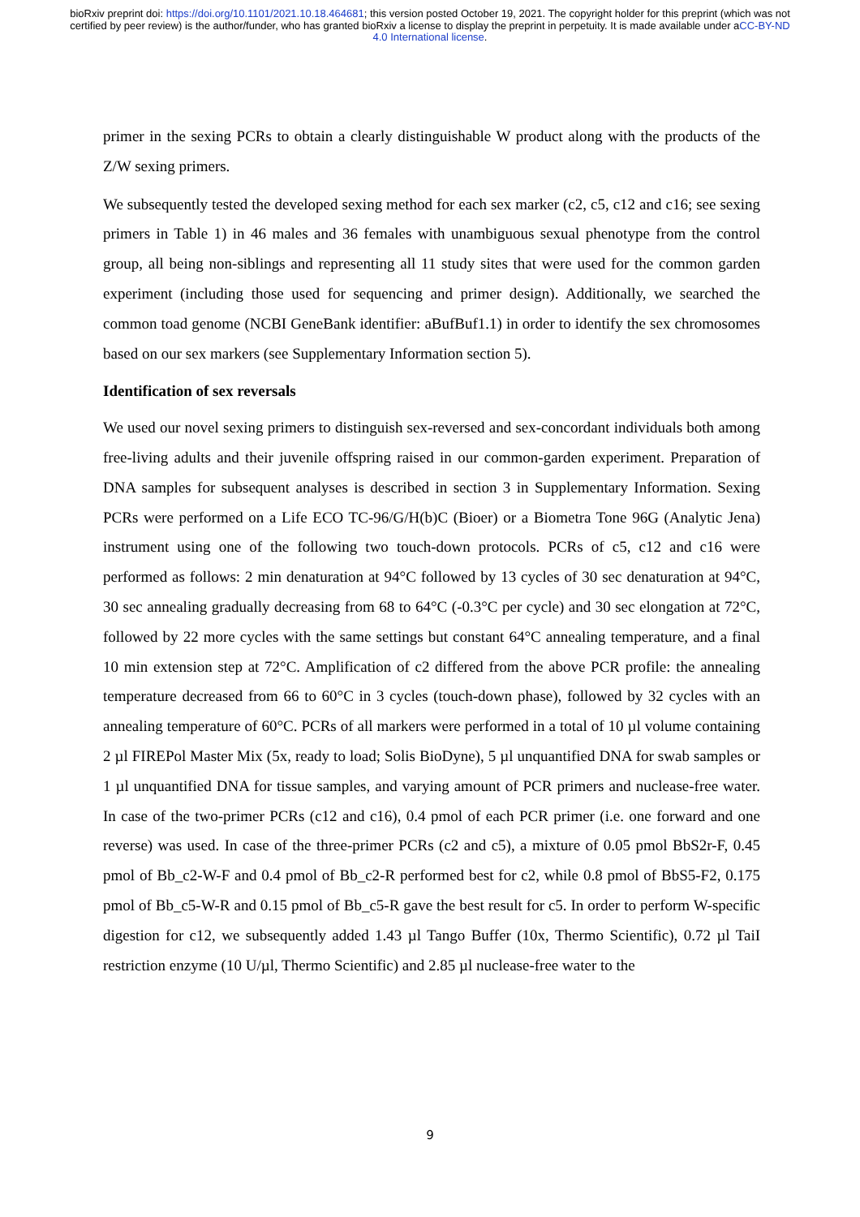bioRxiv preprint doi: https://doi.org/10.1101/2021.10.18.464681; this version posted October 19, 2021. The copyright holder for this preprint (which was not certified by peer review) is the author/funder, who has granted bioRxiv a license to display the preprint in perpetuity. It is made available under aCC-BY-ND 4.0 International license.
primer in the sexing PCRs to obtain a clearly distinguishable W product along with the products of the Z/W sexing primers.
We subsequently tested the developed sexing method for each sex marker (c2, c5, c12 and c16; see sexing primers in Table 1) in 46 males and 36 females with unambiguous sexual phenotype from the control group, all being non-siblings and representing all 11 study sites that were used for the common garden experiment (including those used for sequencing and primer design). Additionally, we searched the common toad genome (NCBI GeneBank identifier: aBufBuf1.1) in order to identify the sex chromosomes based on our sex markers (see Supplementary Information section 5).
Identification of sex reversals
We used our novel sexing primers to distinguish sex-reversed and sex-concordant individuals both among free-living adults and their juvenile offspring raised in our common-garden experiment. Preparation of DNA samples for subsequent analyses is described in section 3 in Supplementary Information. Sexing PCRs were performed on a Life ECO TC-96/G/H(b)C (Bioer) or a Biometra Tone 96G (Analytic Jena) instrument using one of the following two touch-down protocols. PCRs of c5, c12 and c16 were performed as follows: 2 min denaturation at 94°C followed by 13 cycles of 30 sec denaturation at 94°C, 30 sec annealing gradually decreasing from 68 to 64°C (-0.3°C per cycle) and 30 sec elongation at 72°C, followed by 22 more cycles with the same settings but constant 64°C annealing temperature, and a final 10 min extension step at 72°C. Amplification of c2 differed from the above PCR profile: the annealing temperature decreased from 66 to 60°C in 3 cycles (touch-down phase), followed by 32 cycles with an annealing temperature of 60°C. PCRs of all markers were performed in a total of 10 µl volume containing 2 µl FIREPol Master Mix (5x, ready to load; Solis BioDyne), 5 µl unquantified DNA for swab samples or 1 µl unquantified DNA for tissue samples, and varying amount of PCR primers and nuclease-free water. In case of the two-primer PCRs (c12 and c16), 0.4 pmol of each PCR primer (i.e. one forward and one reverse) was used. In case of the three-primer PCRs (c2 and c5), a mixture of 0.05 pmol BbS2r-F, 0.45 pmol of Bb_c2-W-F and 0.4 pmol of Bb_c2-R performed best for c2, while 0.8 pmol of BbS5-F2, 0.175 pmol of Bb_c5-W-R and 0.15 pmol of Bb_c5-R gave the best result for c5. In order to perform W-specific digestion for c12, we subsequently added 1.43 µl Tango Buffer (10x, Thermo Scientific), 0.72 µl TaiI restriction enzyme (10 U/µl, Thermo Scientific) and 2.85 µl nuclease-free water to the
9